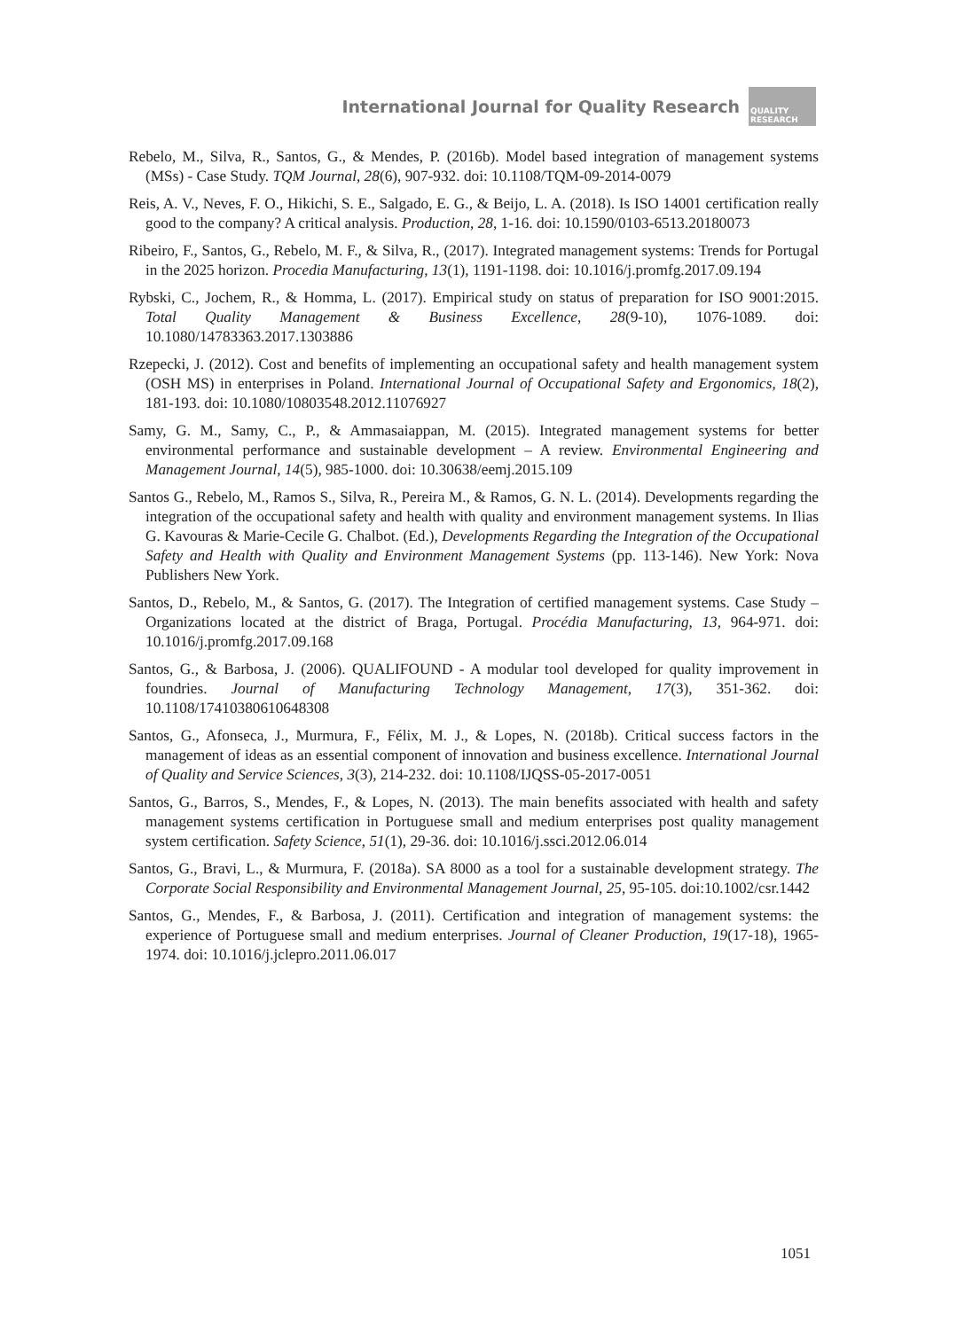International Journal for Quality Research
QUALITY RESEARCH
Rebelo, M., Silva, R., Santos, G., & Mendes, P. (2016b). Model based integration of management systems (MSs) - Case Study. TQM Journal, 28(6), 907-932. doi: 10.1108/TQM-09-2014-0079
Reis, A. V., Neves, F. O., Hikichi, S. E., Salgado, E. G., & Beijo, L. A. (2018). Is ISO 14001 certification really good to the company? A critical analysis. Production, 28, 1-16. doi: 10.1590/0103-6513.20180073
Ribeiro, F., Santos, G., Rebelo, M. F., & Silva, R., (2017). Integrated management systems: Trends for Portugal in the 2025 horizon. Procedia Manufacturing, 13(1), 1191-1198. doi: 10.1016/j.promfg.2017.09.194
Rybski, C., Jochem, R., & Homma, L. (2017). Empirical study on status of preparation for ISO 9001:2015. Total Quality Management & Business Excellence, 28(9-10), 1076-1089. doi: 10.1080/14783363.2017.1303886
Rzepecki, J. (2012). Cost and benefits of implementing an occupational safety and health management system (OSH MS) in enterprises in Poland. International Journal of Occupational Safety and Ergonomics, 18(2), 181-193. doi: 10.1080/10803548.2012.11076927
Samy, G. M., Samy, C., P., & Ammasaiappan, M. (2015). Integrated management systems for better environmental performance and sustainable development – A review. Environmental Engineering and Management Journal, 14(5), 985-1000. doi: 10.30638/eemj.2015.109
Santos G., Rebelo, M., Ramos S., Silva, R., Pereira M., & Ramos, G. N. L. (2014). Developments regarding the integration of the occupational safety and health with quality and environment management systems. In Ilias G. Kavouras & Marie-Cecile G. Chalbot. (Ed.), Developments Regarding the Integration of the Occupational Safety and Health with Quality and Environment Management Systems (pp. 113-146). New York: Nova Publishers New York.
Santos, D., Rebelo, M., & Santos, G. (2017). The Integration of certified management systems. Case Study – Organizations located at the district of Braga, Portugal. Procédia Manufacturing, 13, 964-971. doi: 10.1016/j.promfg.2017.09.168
Santos, G., & Barbosa, J. (2006). QUALIFOUND - A modular tool developed for quality improvement in foundries. Journal of Manufacturing Technology Management, 17(3), 351-362. doi: 10.1108/17410380610648308
Santos, G., Afonseca, J., Murmura, F., Félix, M. J., & Lopes, N. (2018b). Critical success factors in the management of ideas as an essential component of innovation and business excellence. International Journal of Quality and Service Sciences, 3(3), 214-232. doi: 10.1108/IJQSS-05-2017-0051
Santos, G., Barros, S., Mendes, F., & Lopes, N. (2013). The main benefits associated with health and safety management systems certification in Portuguese small and medium enterprises post quality management system certification. Safety Science, 51(1), 29-36. doi: 10.1016/j.ssci.2012.06.014
Santos, G., Bravi, L., & Murmura, F. (2018a). SA 8000 as a tool for a sustainable development strategy. The Corporate Social Responsibility and Environmental Management Journal, 25, 95-105. doi:10.1002/csr.1442
Santos, G., Mendes, F., & Barbosa, J. (2011). Certification and integration of management systems: the experience of Portuguese small and medium enterprises. Journal of Cleaner Production, 19(17-18), 1965-1974. doi: 10.1016/j.jclepro.2011.06.017
1051